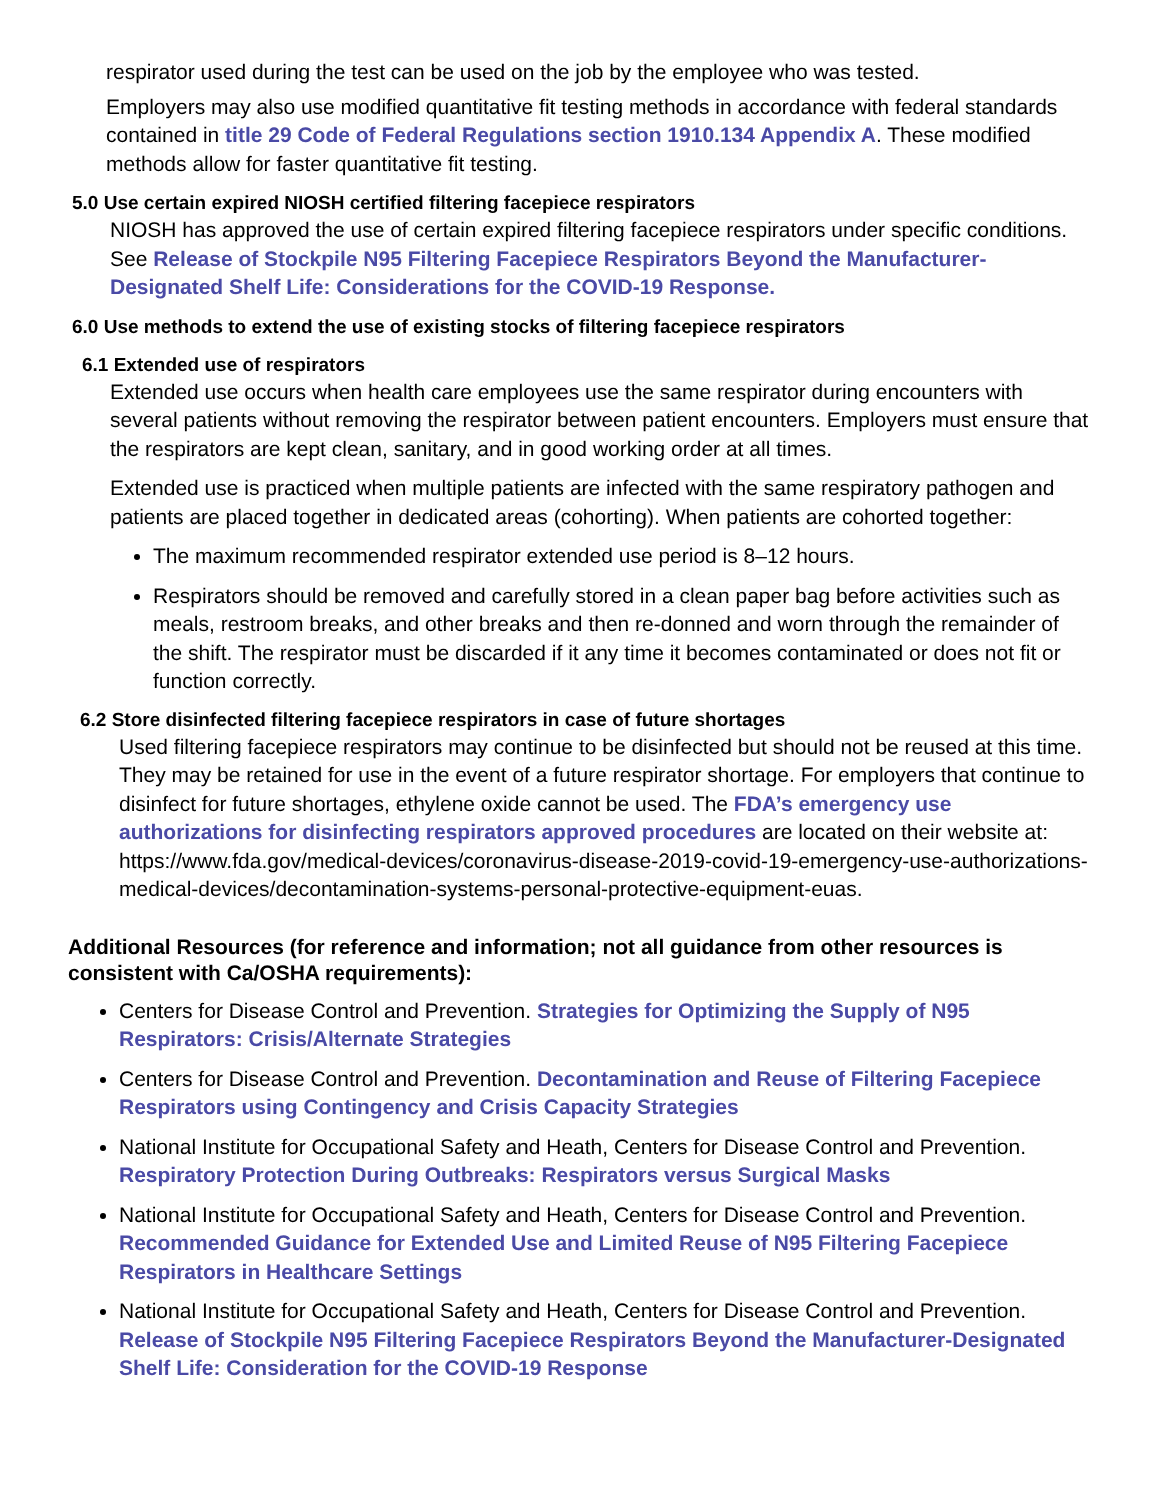respirator used during the test can be used on the job by the employee who was tested.
Employers may also use modified quantitative fit testing methods in accordance with federal standards contained in title 29 Code of Federal Regulations section 1910.134 Appendix A. These modified methods allow for faster quantitative fit testing.
5.0 Use certain expired NIOSH certified filtering facepiece respirators
NIOSH has approved the use of certain expired filtering facepiece respirators under specific conditions. See Release of Stockpile N95 Filtering Facepiece Respirators Beyond the Manufacturer-Designated Shelf Life: Considerations for the COVID-19 Response.
6.0 Use methods to extend the use of existing stocks of filtering facepiece respirators
6.1 Extended use of respirators
Extended use occurs when health care employees use the same respirator during encounters with several patients without removing the respirator between patient encounters. Employers must ensure that the respirators are kept clean, sanitary, and in good working order at all times.
Extended use is practiced when multiple patients are infected with the same respiratory pathogen and patients are placed together in dedicated areas (cohorting). When patients are cohorted together:
The maximum recommended respirator extended use period is 8–12 hours.
Respirators should be removed and carefully stored in a clean paper bag before activities such as meals, restroom breaks, and other breaks and then re-donned and worn through the remainder of the shift. The respirator must be discarded if it any time it becomes contaminated or does not fit or function correctly.
6.2 Store disinfected filtering facepiece respirators in case of future shortages
Used filtering facepiece respirators may continue to be disinfected but should not be reused at this time. They may be retained for use in the event of a future respirator shortage. For employers that continue to disinfect for future shortages, ethylene oxide cannot be used. The FDA’s emergency use authorizations for disinfecting respirators approved procedures are located on their website at: https://www.fda.gov/medical-devices/coronavirus-disease-2019-covid-19-emergency-use-authorizations-medical-devices/decontamination-systems-personal-protective-equipment-euas.
Additional Resources (for reference and information; not all guidance from other resources is consistent with Ca/OSHA requirements):
Centers for Disease Control and Prevention. Strategies for Optimizing the Supply of N95 Respirators: Crisis/Alternate Strategies
Centers for Disease Control and Prevention. Decontamination and Reuse of Filtering Facepiece Respirators using Contingency and Crisis Capacity Strategies
National Institute for Occupational Safety and Heath, Centers for Disease Control and Prevention. Respiratory Protection During Outbreaks: Respirators versus Surgical Masks
National Institute for Occupational Safety and Heath, Centers for Disease Control and Prevention. Recommended Guidance for Extended Use and Limited Reuse of N95 Filtering Facepiece Respirators in Healthcare Settings
National Institute for Occupational Safety and Heath, Centers for Disease Control and Prevention. Release of Stockpile N95 Filtering Facepiece Respirators Beyond the Manufacturer-Designated Shelf Life: Consideration for the COVID-19 Response